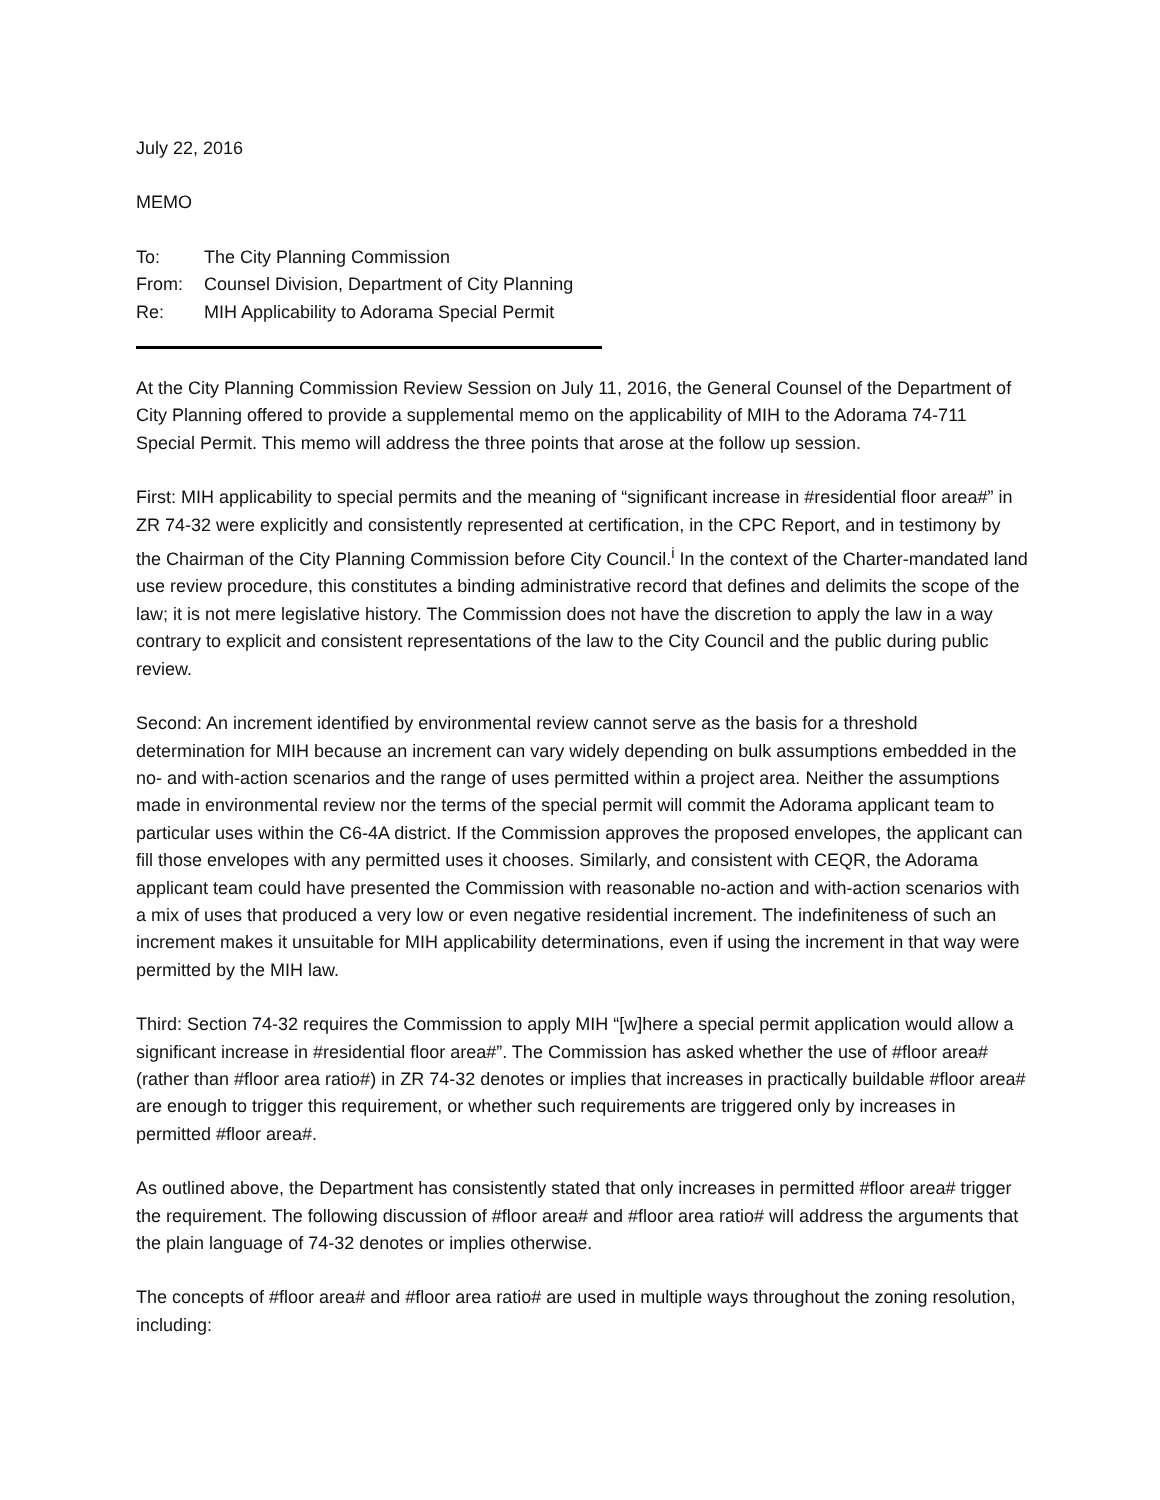July 22, 2016
MEMO
To: The City Planning Commission
From: Counsel Division, Department of City Planning
Re: MIH Applicability to Adorama Special Permit
At the City Planning Commission Review Session on July 11, 2016, the General Counsel of the Department of City Planning offered to provide a supplemental memo on the applicability of MIH to the Adorama 74-711 Special Permit. This memo will address the three points that arose at the follow up session.
First: MIH applicability to special permits and the meaning of “significant increase in #residential floor area#” in ZR 74-32 were explicitly and consistently represented at certification, in the CPC Report, and in testimony by the Chairman of the City Planning Commission before City Council.<sup>i</sup> In the context of the Charter-mandated land use review procedure, this constitutes a binding administrative record that defines and delimits the scope of the law; it is not mere legislative history. The Commission does not have the discretion to apply the law in a way contrary to explicit and consistent representations of the law to the City Council and the public during public review.
Second: An increment identified by environmental review cannot serve as the basis for a threshold determination for MIH because an increment can vary widely depending on bulk assumptions embedded in the no- and with-action scenarios and the range of uses permitted within a project area. Neither the assumptions made in environmental review nor the terms of the special permit will commit the Adorama applicant team to particular uses within the C6-4A district. If the Commission approves the proposed envelopes, the applicant can fill those envelopes with any permitted uses it chooses. Similarly, and consistent with CEQR, the Adorama applicant team could have presented the Commission with reasonable no-action and with-action scenarios with a mix of uses that produced a very low or even negative residential increment. The indefiniteness of such an increment makes it unsuitable for MIH applicability determinations, even if using the increment in that way were permitted by the MIH law.
Third: Section 74-32 requires the Commission to apply MIH “[w]here a special permit application would allow a significant increase in #residential floor area#”. The Commission has asked whether the use of #floor area# (rather than #floor area ratio#) in ZR 74-32 denotes or implies that increases in practically buildable #floor area# are enough to trigger this requirement, or whether such requirements are triggered only by increases in permitted #floor area#.
As outlined above, the Department has consistently stated that only increases in permitted #floor area# trigger the requirement. The following discussion of #floor area# and #floor area ratio# will address the arguments that the plain language of 74-32 denotes or implies otherwise.
The concepts of #floor area# and #floor area ratio# are used in multiple ways throughout the zoning resolution, including: